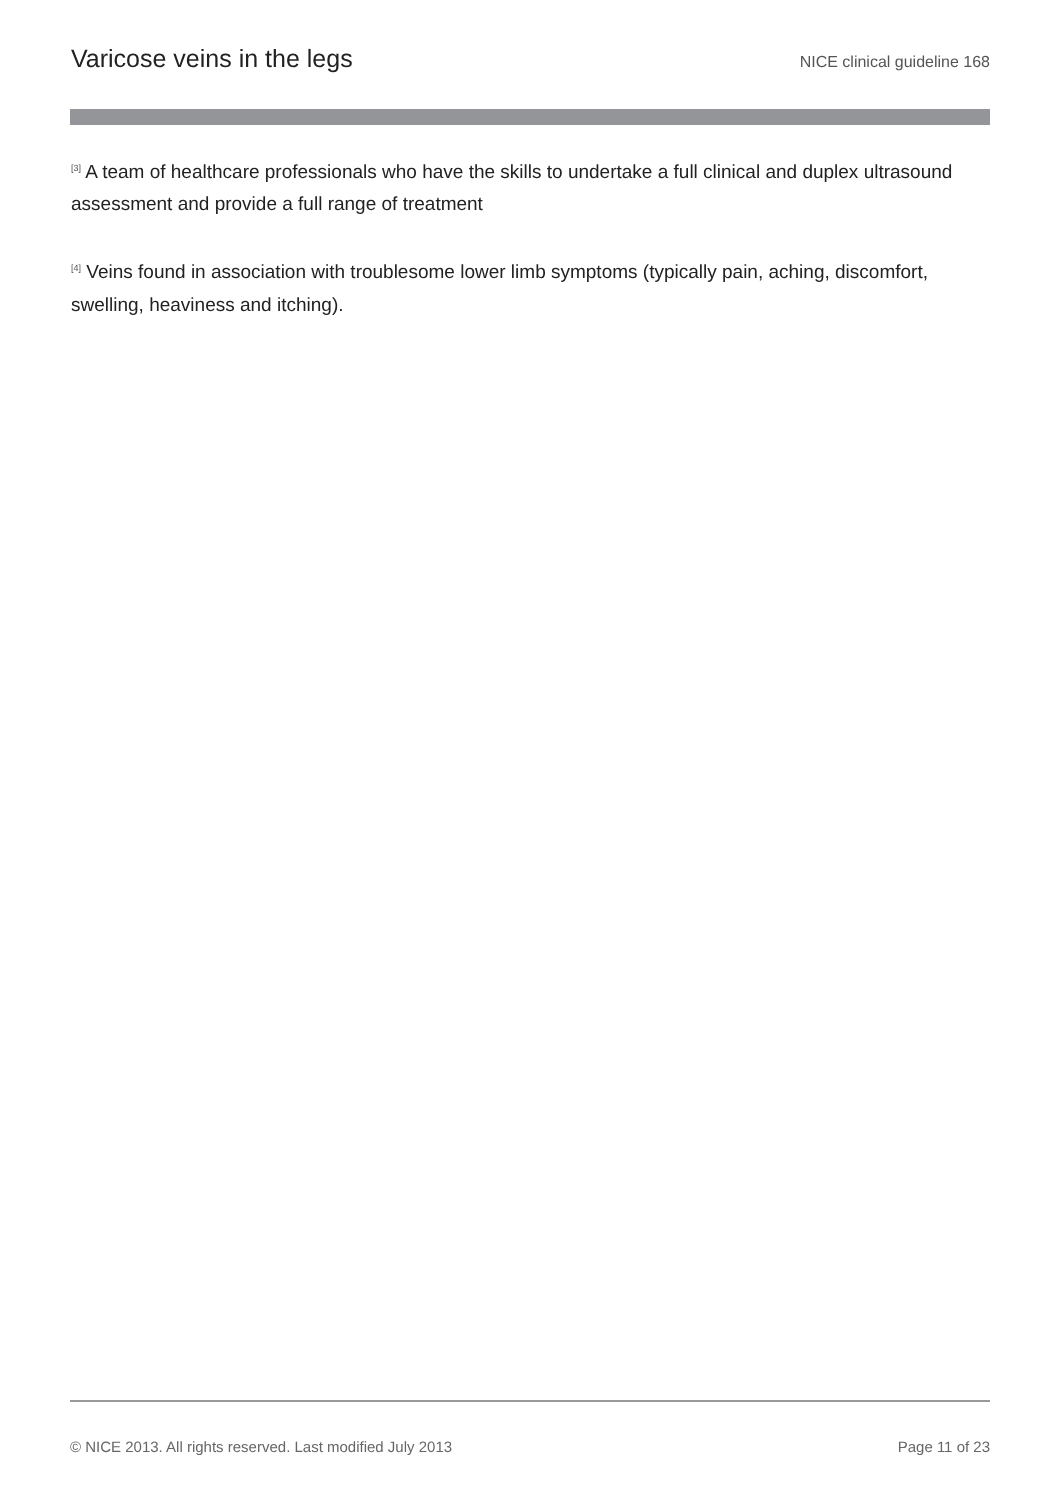Varicose veins in the legs NICE clinical guideline 168
<sup>[3]</sup> A team of healthcare professionals who have the skills to undertake a full clinical and duplex ultrasound assessment and provide a full range of treatment
<sup>[4]</sup> Veins found in association with troublesome lower limb symptoms (typically pain, aching, discomfort, swelling, heaviness and itching).
© NICE 2013. All rights reserved. Last modified July 2013 Page 11 of 23